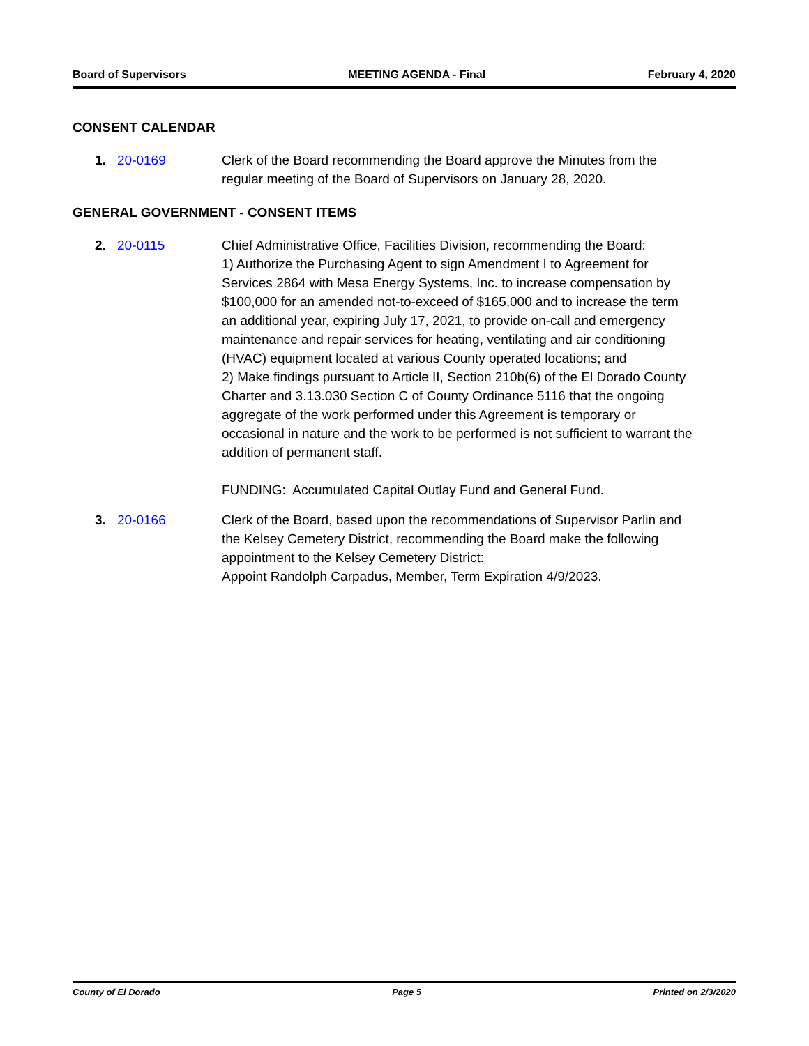Board of Supervisors MEETING AGENDA - Final February 4, 2020
CONSENT CALENDAR
1. 20-0169 Clerk of the Board recommending the Board approve the Minutes from the regular meeting of the Board of Supervisors on January 28, 2020.
GENERAL GOVERNMENT - CONSENT ITEMS
2. 20-0115 Chief Administrative Office, Facilities Division, recommending the Board:
1) Authorize the Purchasing Agent to sign Amendment I to Agreement for Services 2864 with Mesa Energy Systems, Inc. to increase compensation by $100,000 for an amended not-to-exceed of $165,000 and to increase the term an additional year, expiring July 17, 2021, to provide on-call and emergency maintenance and repair services for heating, ventilating and air conditioning (HVAC) equipment located at various County operated locations; and
2) Make findings pursuant to Article II, Section 210b(6) of the El Dorado County Charter and 3.13.030 Section C of County Ordinance 5116 that the ongoing aggregate of the work performed under this Agreement is temporary or occasional in nature and the work to be performed is not sufficient to warrant the addition of permanent staff.
FUNDING: Accumulated Capital Outlay Fund and General Fund.
3. 20-0166 Clerk of the Board, based upon the recommendations of Supervisor Parlin and the Kelsey Cemetery District, recommending the Board make the following appointment to the Kelsey Cemetery District:
Appoint Randolph Carpadus, Member, Term Expiration 4/9/2023.
County of El Dorado Page 5 Printed on 2/3/2020